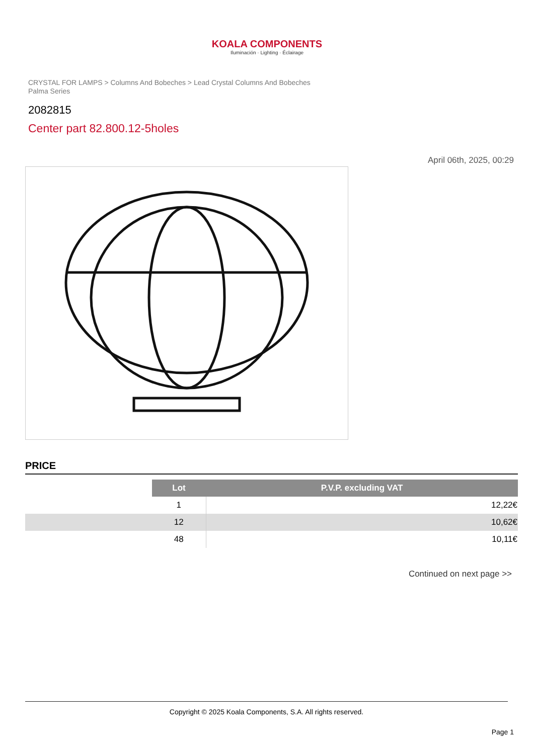KOALA COMPONENTS
Iluminación · Lighting · Éclairage
CRYSTAL FOR LAMPS > Columns And Bobeches > Lead Crystal Columns And Bobeches Palma Series
2082815
Center part 82.800.12-5holes
April 06th, 2025, 00:29
PRICE
| | Lot | P.V.P. excluding VAT |
| | 1 | 12,22€ |
| | 12 | 10,62€ |
| | 48 | 10,11€ |
Continued on next page >>
Copyright © 2025 Koala Components, S.A. All rights reserved.
Page 1